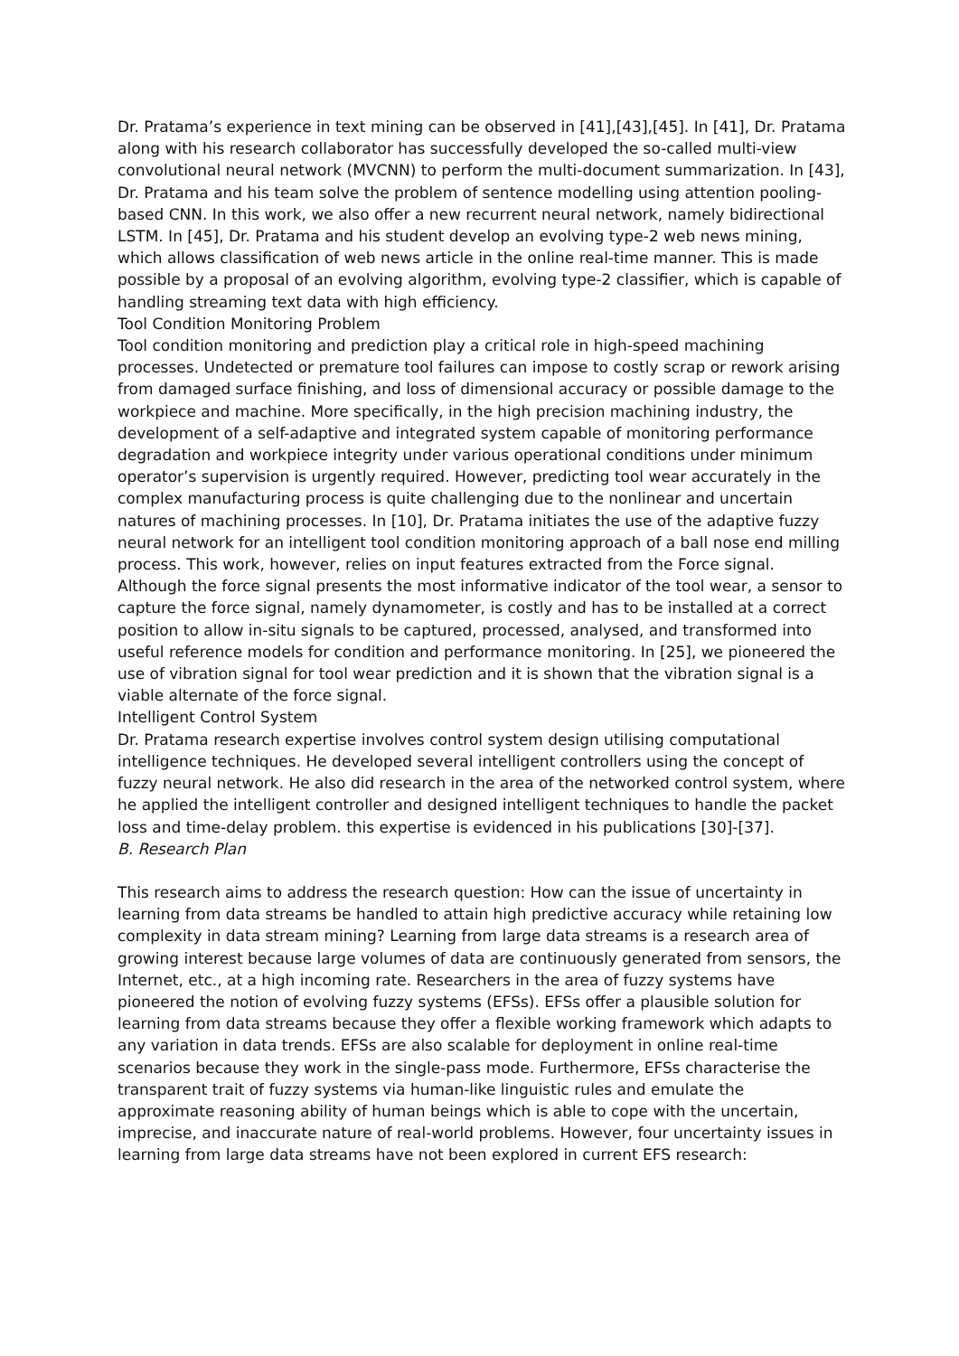Dr. Pratama’s experience in text mining can be observed in [41],[43],[45]. In [41], Dr. Pratama along with his research collaborator has successfully developed the so-called multi-view convolutional neural network (MVCNN) to perform the multi-document summarization. In [43], Dr. Pratama and his team solve the problem of sentence modelling using attention pooling-based CNN. In this work, we also offer a new recurrent neural network, namely bidirectional LSTM. In [45], Dr. Pratama and his student develop an evolving type-2 web news mining, which allows classification of web news article in the online real-time manner. This is made possible by a proposal of an evolving algorithm, evolving type-2 classifier, which is capable of handling streaming text data with high efficiency.
Tool Condition Monitoring Problem
Tool condition monitoring and prediction play a critical role in high-speed machining processes. Undetected or premature tool failures can impose to costly scrap or rework arising from damaged surface finishing, and loss of dimensional accuracy or possible damage to the workpiece and machine. More specifically, in the high precision machining industry, the development of a self-adaptive and integrated system capable of monitoring performance degradation and workpiece integrity under various operational conditions under minimum operator’s supervision is urgently required. However, predicting tool wear accurately in the complex manufacturing process is quite challenging due to the nonlinear and uncertain natures of machining processes. In [10], Dr. Pratama initiates the use of the adaptive fuzzy neural network for an intelligent tool condition monitoring approach of a ball nose end milling process. This work, however, relies on input features extracted from the Force signal. Although the force signal presents the most informative indicator of the tool wear, a sensor to capture the force signal, namely dynamometer, is costly and has to be installed at a correct position to allow in-situ signals to be captured, processed, analysed, and transformed into useful reference models for condition and performance monitoring. In [25], we pioneered the use of vibration signal for tool wear prediction and it is shown that the vibration signal is a viable alternate of the force signal.
Intelligent Control System
Dr. Pratama research expertise involves control system design utilising computational intelligence techniques. He developed several intelligent controllers using the concept of fuzzy neural network. He also did research in the area of the networked control system, where he applied the intelligent controller and designed intelligent techniques to handle the packet loss and time-delay problem. this expertise is evidenced in his publications [30]-[37].
B. Research Plan
This research aims to address the research question: How can the issue of uncertainty in learning from data streams be handled to attain high predictive accuracy while retaining low complexity in data stream mining? Learning from large data streams is a research area of growing interest because large volumes of data are continuously generated from sensors, the Internet, etc., at a high incoming rate. Researchers in the area of fuzzy systems have pioneered the notion of evolving fuzzy systems (EFSs). EFSs offer a plausible solution for learning from data streams because they offer a flexible working framework which adapts to any variation in data trends. EFSs are also scalable for deployment in online real-time scenarios because they work in the single-pass mode. Furthermore, EFSs characterise the transparent trait of fuzzy systems via human-like linguistic rules and emulate the approximate reasoning ability of human beings which is able to cope with the uncertain, imprecise, and inaccurate nature of real-world problems. However, four uncertainty issues in learning from large data streams have not been explored in current EFS research: